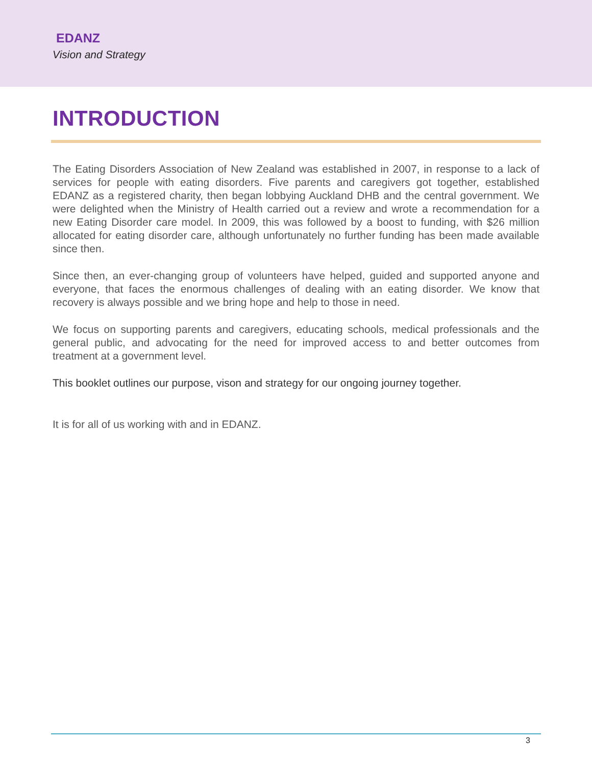EDANZ
Vision and Strategy
INTRODUCTION
The Eating Disorders Association of New Zealand was established in 2007, in response to a lack of services for people with eating disorders. Five parents and caregivers got together, established EDANZ as a registered charity, then began lobbying Auckland DHB and the central government. We were delighted when the Ministry of Health carried out a review and wrote a recommendation for a new Eating Disorder care model. In 2009, this was followed by a boost to funding, with $26 million allocated for eating disorder care, although unfortunately no further funding has been made available since then.
Since then, an ever-changing group of volunteers have helped, guided and supported anyone and everyone, that faces the enormous challenges of dealing with an eating disorder. We know that recovery is always possible and we bring hope and help to those in need.
We focus on supporting parents and caregivers, educating schools, medical professionals and the general public, and advocating for the need for improved access to and better outcomes from treatment at a government level.
This booklet outlines our purpose, vison and strategy for our ongoing journey together.
It is for all of us working with and in EDANZ.
3